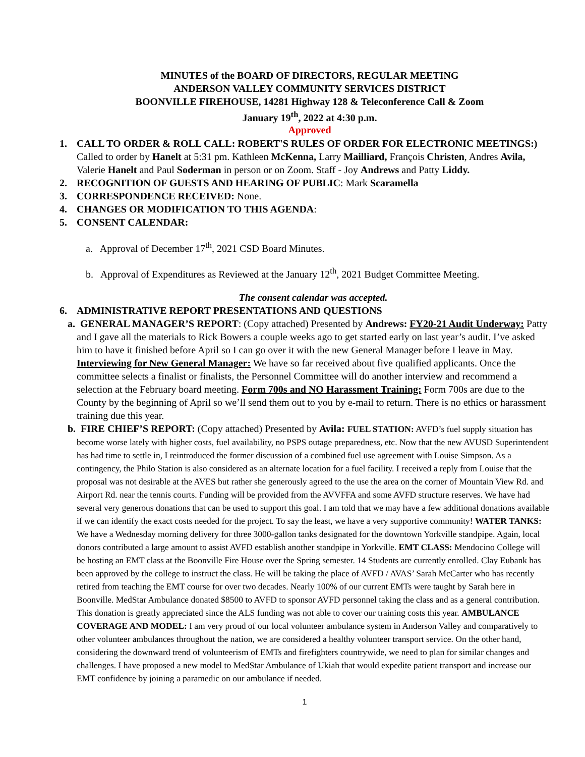MINUTES of the BOARD OF DIRECTORS, REGULAR MEETING
ANDERSON VALLEY COMMUNITY SERVICES DISTRICT
BOONVILLE FIREHOUSE, 14281 Highway 128 & Teleconference Call & Zoom
January 19<sup>th</sup>, 2022 at 4:30 p.m.
Approved
1. CALL TO ORDER & ROLL CALL: ROBERT'S RULES OF ORDER FOR ELECTRONIC MEETINGS:) Called to order by Hanelt at 5:31 pm. Kathleen McKenna, Larry Mailliard, François Christen, Andres Avila, Valerie Hanelt and Paul Soderman in person or on Zoom. Staff - Joy Andrews and Patty Liddy.
2. RECOGNITION OF GUESTS AND HEARING OF PUBLIC: Mark Scaramella
3. CORRESPONDENCE RECEIVED: None.
4. CHANGES OR MODIFICATION TO THIS AGENDA:
5. CONSENT CALENDAR:
a. Approval of December 17<sup>th</sup>, 2021 CSD Board Minutes.
b. Approval of Expenditures as Reviewed at the January 12<sup>th</sup>, 2021 Budget Committee Meeting.
The consent calendar was accepted.
6. ADMINISTRATIVE REPORT PRESENTATIONS AND QUESTIONS
a. GENERAL MANAGER’S REPORT: (Copy attached) Presented by Andrews: FY20-21 Audit Underway: Patty and I gave all the materials to Rick Bowers a couple weeks ago to get started early on last year’s audit. I’ve asked him to have it finished before April so I can go over it with the new General Manager before I leave in May. Interviewing for New General Manager: We have so far received about five qualified applicants. Once the committee selects a finalist or finalists, the Personnel Committee will do another interview and recommend a selection at the February board meeting. Form 700s and NO Harassment Training: Form 700s are due to the County by the beginning of April so we’ll send them out to you by e-mail to return. There is no ethics or harassment training due this year.
b. FIRE CHIEF’S REPORT: (Copy attached) Presented by Avila: FUEL STATION: AVFD’s fuel supply situation has become worse lately with higher costs, fuel availability, no PSPS outage preparedness, etc. Now that the new AVUSD Superintendent has had time to settle in, I reintroduced the former discussion of a combined fuel use agreement with Louise Simpson. As a contingency, the Philo Station is also considered as an alternate location for a fuel facility. I received a reply from Louise that the proposal was not desirable at the AVES but rather she generously agreed to the use the area on the corner of Mountain View Rd. and Airport Rd. near the tennis courts. Funding will be provided from the AVVFFA and some AVFD structure reserves. We have had several very generous donations that can be used to support this goal. I am told that we may have a few additional donations available if we can identify the exact costs needed for the project. To say the least, we have a very supportive community! WATER TANKS: We have a Wednesday morning delivery for three 3000-gallon tanks designated for the downtown Yorkville standpipe. Again, local donors contributed a large amount to assist AVFD establish another standpipe in Yorkville. EMT CLASS: Mendocino College will be hosting an EMT class at the Boonville Fire House over the Spring semester. 14 Students are currently enrolled. Clay Eubank has been approved by the college to instruct the class. He will be taking the place of AVFD / AVAS’ Sarah McCarter who has recently retired from teaching the EMT course for over two decades. Nearly 100% of our current EMTs were taught by Sarah here in Boonville. MedStar Ambulance donated $8500 to AVFD to sponsor AVFD personnel taking the class and as a general contribution. This donation is greatly appreciated since the ALS funding was not able to cover our training costs this year. AMBULANCE COVERAGE AND MODEL: I am very proud of our local volunteer ambulance system in Anderson Valley and comparatively to other volunteer ambulances throughout the nation, we are considered a healthy volunteer transport service. On the other hand, considering the downward trend of volunteerism of EMTs and firefighters countrywide, we need to plan for similar changes and challenges. I have proposed a new model to MedStar Ambulance of Ukiah that would expedite patient transport and increase our EMT confidence by joining a paramedic on our ambulance if needed.
1